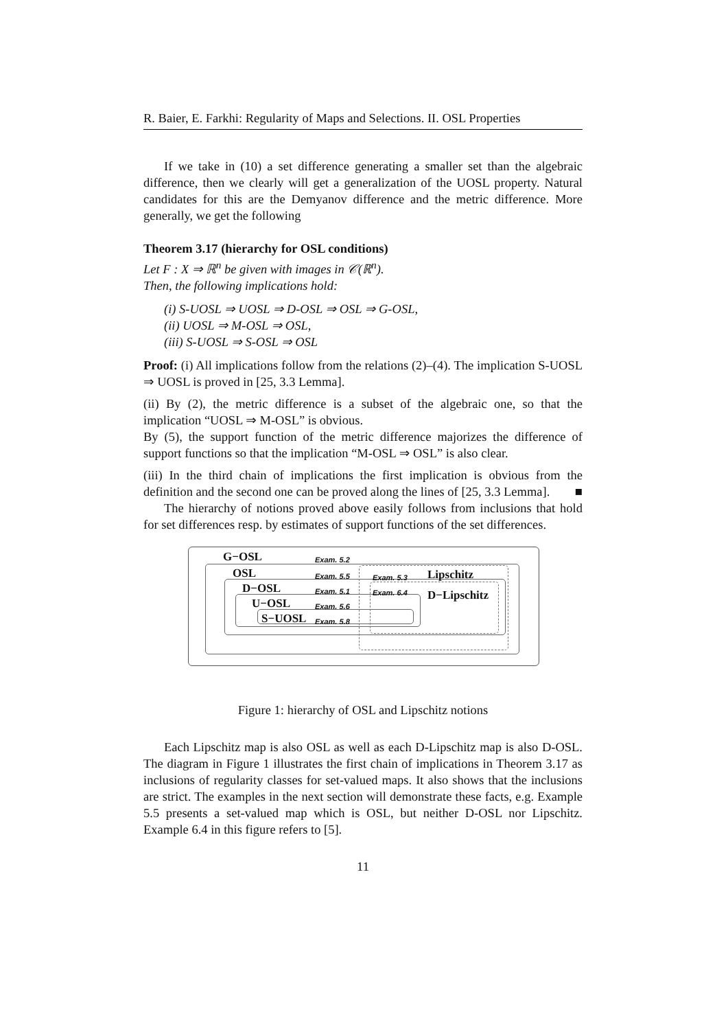R. Baier, E. Farkhi: Regularity of Maps and Selections. II. OSL Properties
If we take in (10) a set difference generating a smaller set than the algebraic difference, then we clearly will get a generalization of the UOSL property. Natural candidates for this are the Demyanov difference and the metric difference. More generally, we get the following
Theorem 3.17 (hierarchy for OSL conditions)
Let F : X ⇒ ℝ<sup>n</sup> be given with images in 𝒞(ℝ<sup>n</sup>).
Then, the following implications hold:
(i) S-UOSL ⇒ UOSL ⇒ D-OSL ⇒ OSL ⇒ G-OSL,
(ii) UOSL ⇒ M-OSL ⇒ OSL,
(iii) S-UOSL ⇒ S-OSL ⇒ OSL
Proof: (i) All implications follow from the relations (2)–(4). The implication S-UOSL ⇒ UOSL is proved in [25, 3.3 Lemma].
(ii) By (2), the metric difference is a subset of the algebraic one, so that the implication “UOSL ⇒ M-OSL” is obvious.
By (5), the support function of the metric difference majorizes the difference of support functions so that the implication “M-OSL ⇒ OSL” is also clear.
(iii) In the third chain of implications the first implication is obvious from the definition and the second one can be proved along the lines of [25, 3.3 Lemma]. ■
The hierarchy of notions proved above easily follows from inclusions that hold for set differences resp. by estimates of support functions of the set differences.
G−OSL Exam. 5.2
OSL Exam. 5.5 Exam. 5.3 Lipschitz
D−OSL Exam. 5.1 Exam. 6.4 D−Lipschitz
U−OSL Exam. 5.6
S−UOSL Exam. 5.8
Figure 1: hierarchy of OSL and Lipschitz notions
Each Lipschitz map is also OSL as well as each D-Lipschitz map is also D-OSL. The diagram in Figure 1 illustrates the first chain of implications in Theorem 3.17 as inclusions of regularity classes for set-valued maps. It also shows that the inclusions are strict. The examples in the next section will demonstrate these facts, e.g. Example 5.5 presents a set-valued map which is OSL, but neither D-OSL nor Lipschitz. Example 6.4 in this figure refers to [5].
11